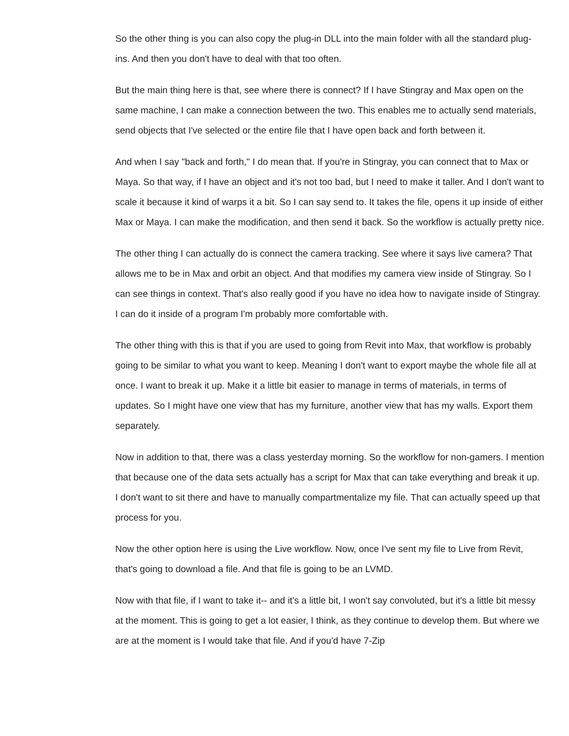So the other thing is you can also copy the plug-in DLL into the main folder with all the standard plug-ins. And then you don't have to deal with that too often.
But the main thing here is that, see where there is connect? If I have Stingray and Max open on the same machine, I can make a connection between the two. This enables me to actually send materials, send objects that I've selected or the entire file that I have open back and forth between it.
And when I say "back and forth," I do mean that. If you're in Stingray, you can connect that to Max or Maya. So that way, if I have an object and it's not too bad, but I need to make it taller. And I don't want to scale it because it kind of warps it a bit. So I can say send to. It takes the file, opens it up inside of either Max or Maya. I can make the modification, and then send it back. So the workflow is actually pretty nice.
The other thing I can actually do is connect the camera tracking. See where it says live camera? That allows me to be in Max and orbit an object. And that modifies my camera view inside of Stingray. So I can see things in context. That's also really good if you have no idea how to navigate inside of Stingray. I can do it inside of a program I'm probably more comfortable with.
The other thing with this is that if you are used to going from Revit into Max, that workflow is probably going to be similar to what you want to keep. Meaning I don't want to export maybe the whole file all at once. I want to break it up. Make it a little bit easier to manage in terms of materials, in terms of updates. So I might have one view that has my furniture, another view that has my walls. Export them separately.
Now in addition to that, there was a class yesterday morning. So the workflow for non-gamers. I mention that because one of the data sets actually has a script for Max that can take everything and break it up. I don't want to sit there and have to manually compartmentalize my file. That can actually speed up that process for you.
Now the other option here is using the Live workflow. Now, once I've sent my file to Live from Revit, that's going to download a file. And that file is going to be an LVMD.
Now with that file, if I want to take it-- and it's a little bit, I won't say convoluted, but it's a little bit messy at the moment. This is going to get a lot easier, I think, as they continue to develop them. But where we are at the moment is I would take that file. And if you'd have 7-Zip